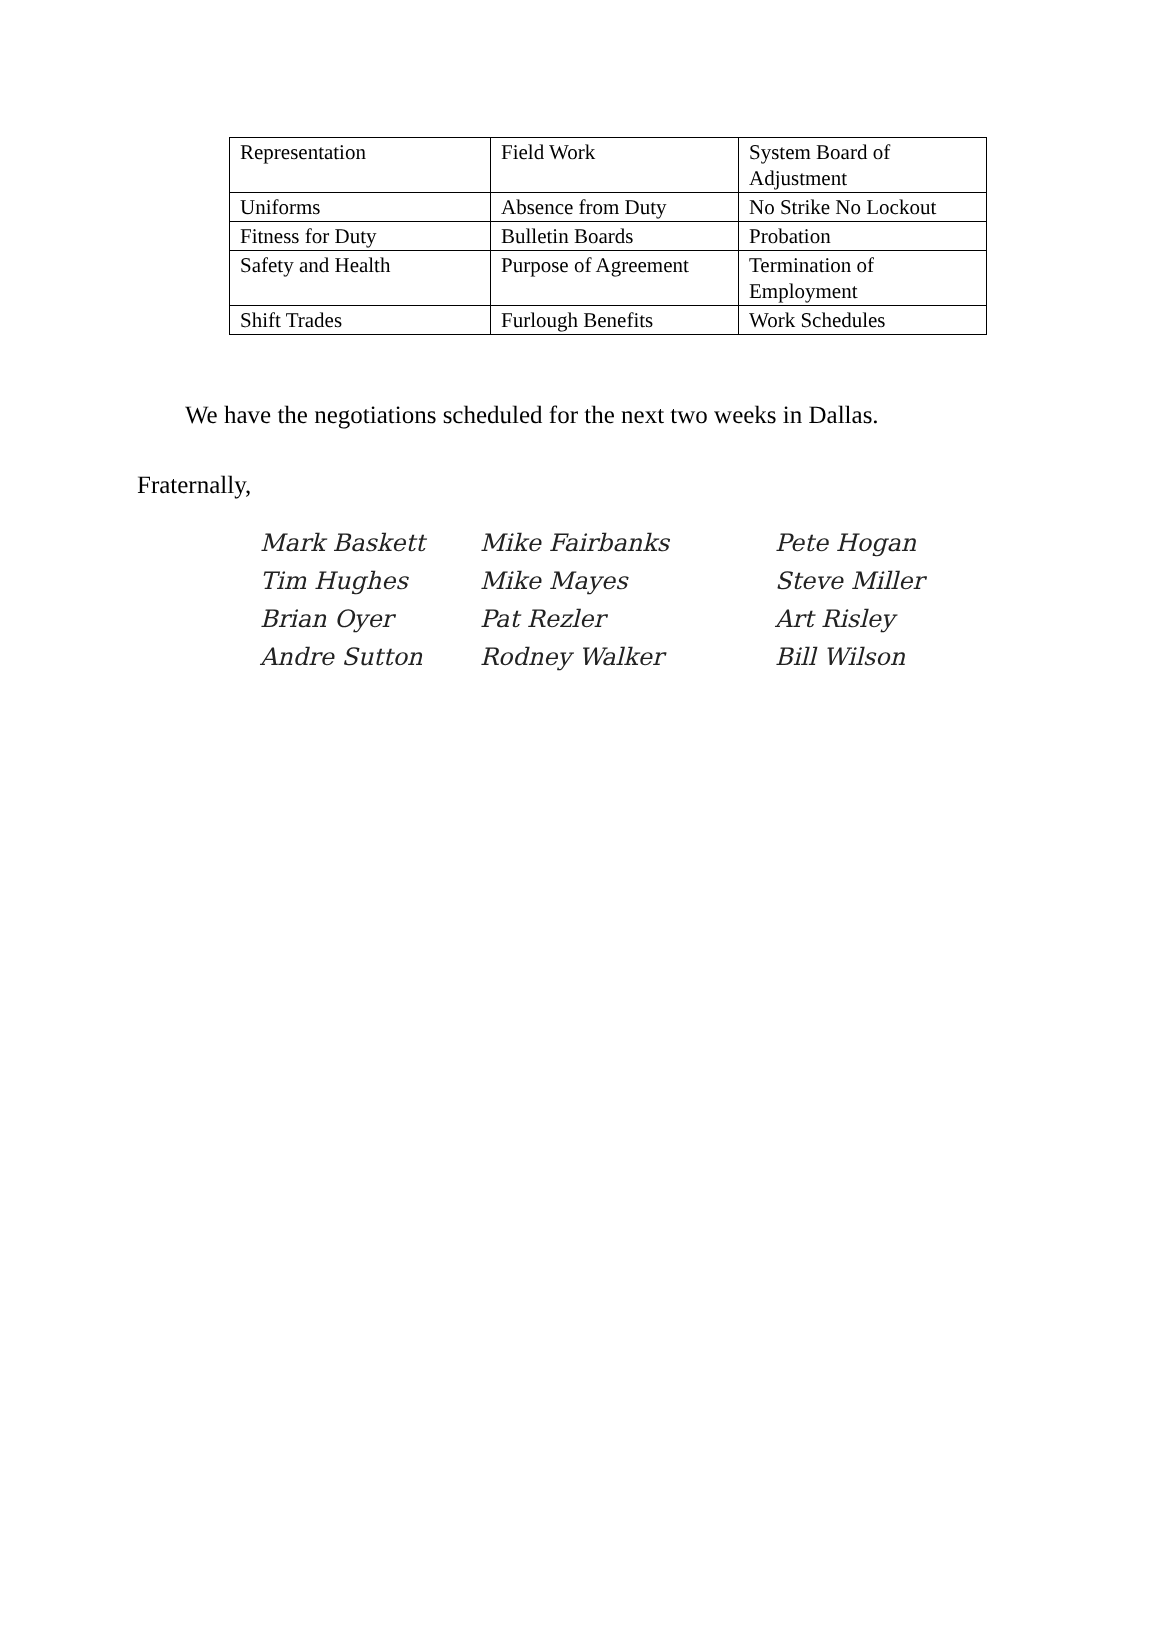| Representation | Field Work | System Board of Adjustment |
| Uniforms | Absence from Duty | No Strike No Lockout |
| Fitness for Duty | Bulletin Boards | Probation |
| Safety and Health | Purpose of Agreement | Termination of Employment |
| Shift Trades | Furlough Benefits | Work Schedules |
We have the negotiations scheduled for the next two weeks in Dallas.
Fraternally,
Mark Baskett Mike Fairbanks Pete Hogan Tim Hughes Mike Mayes Steve Miller Brian Oyer Pat Rezler Art Risley Andre Sutton Rodney Walker Bill Wilson